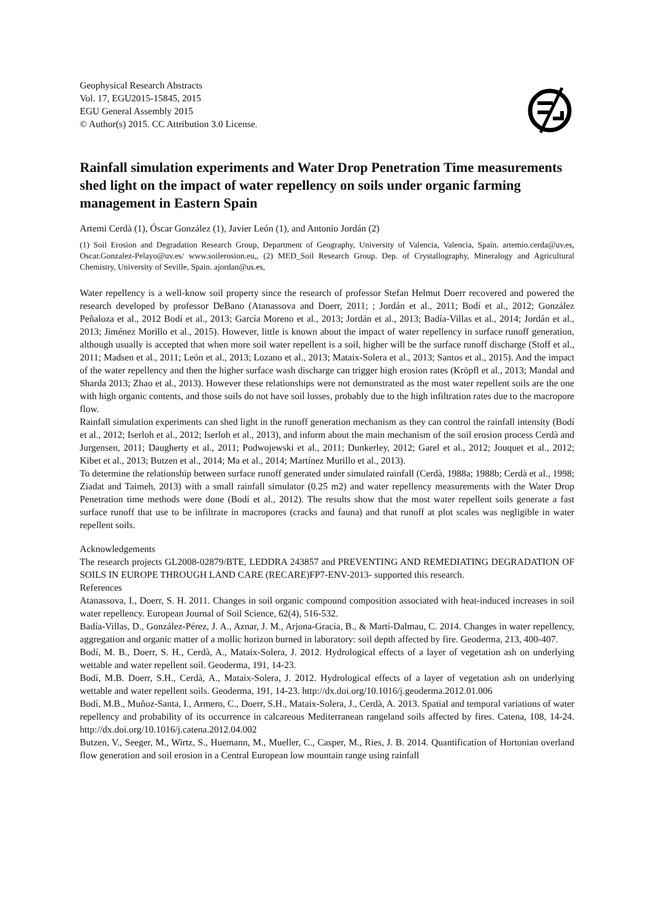Geophysical Research Abstracts
Vol. 17, EGU2015-15845, 2015
EGU General Assembly 2015
© Author(s) 2015. CC Attribution 3.0 License.
Rainfall simulation experiments and Water Drop Penetration Time measurements shed light on the impact of water repellency on soils under organic farming management in Eastern Spain
Artemi Cerdà (1), Óscar González (1), Javier León (1), and Antonio Jordán (2)
(1) Soil Erosion and Degradation Research Group, Department of Geography, University of Valencia, Valencia, Spain. artemio.cerda@uv.es, Oscar.Gonzalez-Pelayo@uv.es/ www.soilerosion.eu,, (2) MED_Soil Research Group. Dep. of Crystallography, Mineralogy and Agricultural Chemistry, University of Seville, Spain. ajordan@us.es,
Water repellency is a well-know soil property since the research of professor Stefan Helmut Doerr recovered and powered the research developed by professor DeBano (Atanassova and Doerr, 2011; ; Jordán et al., 2011; Bodí et al., 2012; González Peñaloza et al., 2012 Bodí et al., 2013; García Moreno et al., 2013; Jordán et al., 2013; Badía-Villas et al., 2014; Jordán et al., 2013; Jiménez Morillo et al., 2015). However, little is known about the impact of water repellency in surface runoff generation, although usually is accepted that when more soil water repellent is a soil, higher will be the surface runoff discharge (Stoff et al., 2011; Madsen et al., 2011; León et al., 2013; Lozano et al., 2013; Mataix-Solera et al., 2013; Santos et al., 2015). And the impact of the water repellency and then the higher surface wash discharge can trigger high erosion rates (Kröpfl et al., 2013; Mandal and Sharda 2013; Zhao et al., 2013). However these relationships were not demonstrated as the most water repellent soils are the one with high organic contents, and those soils do not have soil losses, probably due to the high infiltration rates due to the macropore flow.
Rainfall simulation experiments can shed light in the runoff generation mechanism as they can control the rainfall intensity (Bodí et al., 2012; Iserloh et al., 2012; Iserloh et al., 2013), and inform about the main mechanism of the soil erosion process Cerdà and Jurgensen, 2011; Daugherty et al., 2011; Podwojewski et al., 2011; Dunkerley, 2012; Garel et al., 2012; Jouquet et al., 2012; Kibet et al., 2013; Butzen et al., 2014; Ma et al., 2014; Martínez Murillo et al., 2013).
To determine the relationship between surface runoff generated under simulated rainfall (Cerdà, 1988a; 1988b; Cerdà et al., 1998; Ziadat and Taimeh, 2013) with a small rainfall simulator (0.25 m2) and water repellency measurements with the Water Drop Penetration time methods were done (Bodí et al., 2012). The results show that the most water repellent soils generate a fast surface runoff that use to be infiltrate in macropores (cracks and fauna) and that runoff at plot scales was negligible in water repellent soils.
Acknowledgements
The research projects GL2008-02879/BTE, LEDDRA 243857 and PREVENTING AND REMEDIATING DEGRADATION OF SOILS IN EUROPE THROUGH LAND CARE (RECARE)FP7-ENV-2013- supported this research.
References
Atanassova, I., Doerr, S. H. 2011. Changes in soil organic compound composition associated with heat-induced increases in soil water repellency. European Journal of Soil Science, 62(4), 516-532.
Badía-Villas, D., González-Pérez, J. A., Aznar, J. M., Arjona-Gracia, B., & Martí-Dalmau, C. 2014. Changes in water repellency, aggregation and organic matter of a mollic horizon burned in laboratory: soil depth affected by fire. Geoderma, 213, 400-407.
Bodí, M. B., Doerr, S. H., Cerdà, A., Mataix-Solera, J. 2012. Hydrological effects of a layer of vegetation ash on underlying wettable and water repellent soil. Geoderma, 191, 14-23.
Bodí, M.B. Doerr, S.H., Cerdà, A., Mataix-Solera, J. 2012. Hydrological effects of a layer of vegetation ash on underlying wettable and water repellent soils. Geoderma, 191, 14-23. http://dx.doi.org/10.1016/j.geoderma.2012.01.006
Bodí, M.B., Muñoz-Santa, I., Armero, C., Doerr, S.H., Mataix-Solera, J., Cerdà, A. 2013. Spatial and temporal variations of water repellency and probability of its occurrence in calcareous Mediterranean rangeland soils affected by fires. Catena, 108, 14-24. http://dx.doi.org/10.1016/j.catena.2012.04.002
Butzen, V., Seeger, M., Wirtz, S., Huemann, M., Mueller, C., Casper, M., Ries, J. B. 2014. Quantification of Hortonian overland flow generation and soil erosion in a Central European low mountain range using rainfall